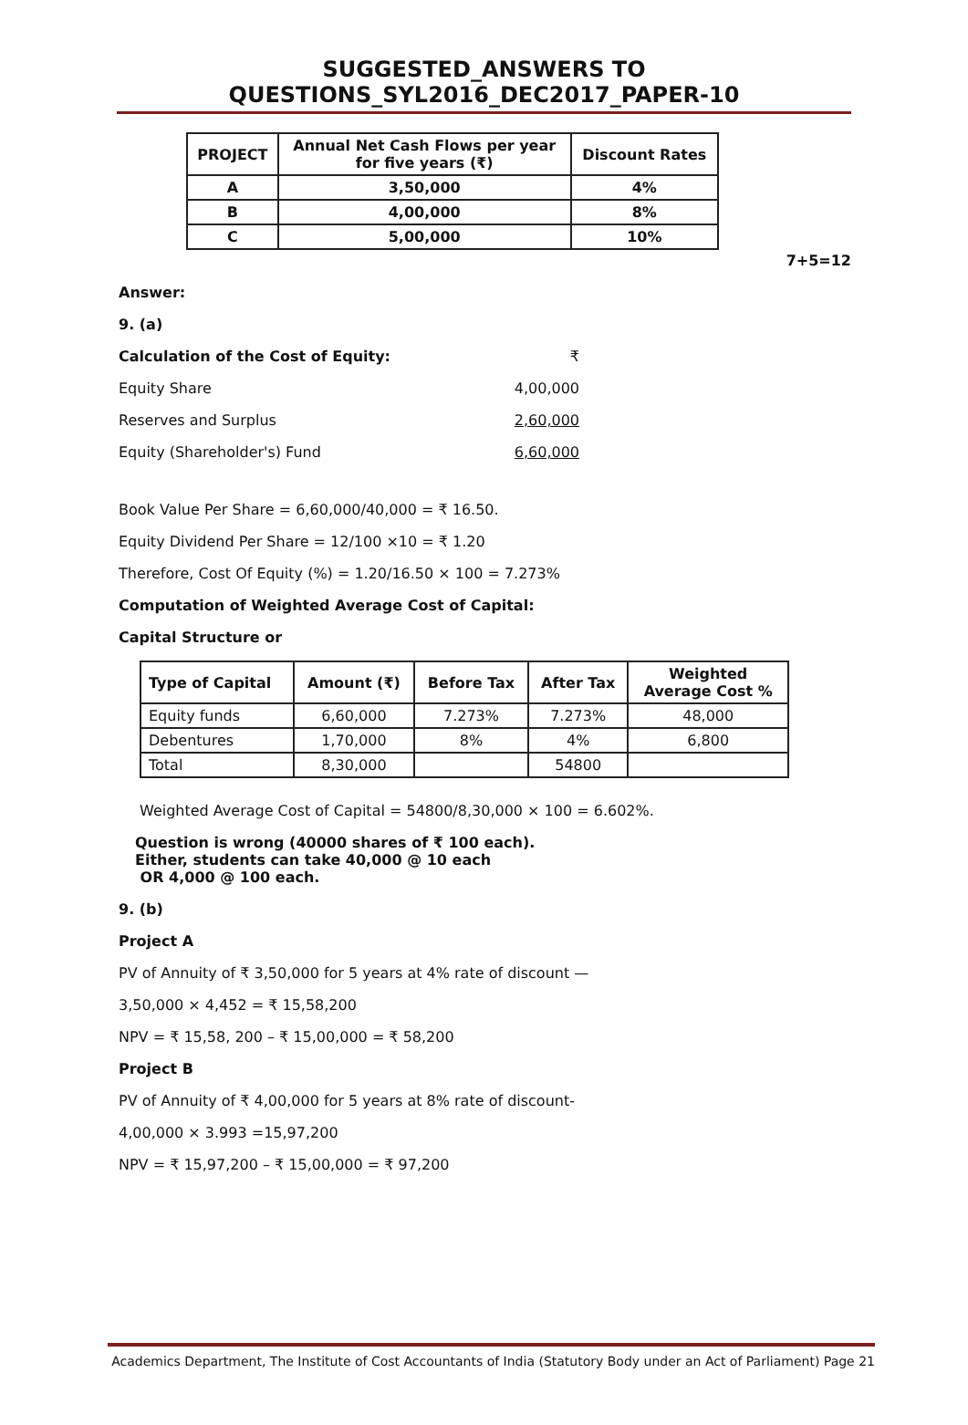SUGGESTED_ANSWERS TO QUESTIONS_SYL2016_DEC2017_PAPER-10
| PROJECT | Annual Net Cash Flows per year for five years (₹) | Discount Rates |
| --- | --- | --- |
| A | 3,50,000 | 4% |
| B | 4,00,000 | 8% |
| C | 5,00,000 | 10% |
7+5=12
Answer:
9. (a)
Calculation of the Cost of Equity: ₹
Equity Share 4,00,000
Reserves and Surplus 2,60,000
Equity (Shareholder's) Fund 6,60,000
Book Value Per Share = 6,60,000/40,000 = ₹ 16.50.
Equity Dividend Per Share = 12/100 ×10 = ₹ 1.20
Therefore, Cost Of Equity (%) = 1.20/16.50 × 100 = 7.273%
Computation of Weighted Average Cost of Capital:
Capital Structure or
| Type of Capital | Amount (₹) | Before Tax | After Tax | Weighted Average Cost % |
| --- | --- | --- | --- | --- |
| Equity funds | 6,60,000 | 7.273% | 7.273% | 48,000 |
| Debentures | 1,70,000 | 8% | 4% | 6,800 |
| Total | 8,30,000 | | 54800 | |
Weighted Average Cost of Capital = 54800/8,30,000 × 100 = 6.602%.
Question is wrong (40000 shares of ₹ 100 each).
Either, students can take 40,000 @ 10 each
OR 4,000 @ 100 each.
9. (b)
Project A
PV of Annuity of ₹ 3,50,000 for 5 years at 4% rate of discount —
3,50,000 × 4,452 = ₹ 15,58,200
NPV = ₹ 15,58, 200 – ₹ 15,00,000 = ₹ 58,200
Project B
PV of Annuity of ₹ 4,00,000 for 5 years at 8% rate of discount-
4,00,000 × 3.993 =15,97,200
NPV = ₹ 15,97,200 – ₹ 15,00,000 = ₹ 97,200
Academics Department, The Institute of Cost Accountants of India (Statutory Body under an Act of Parliament) Page 21